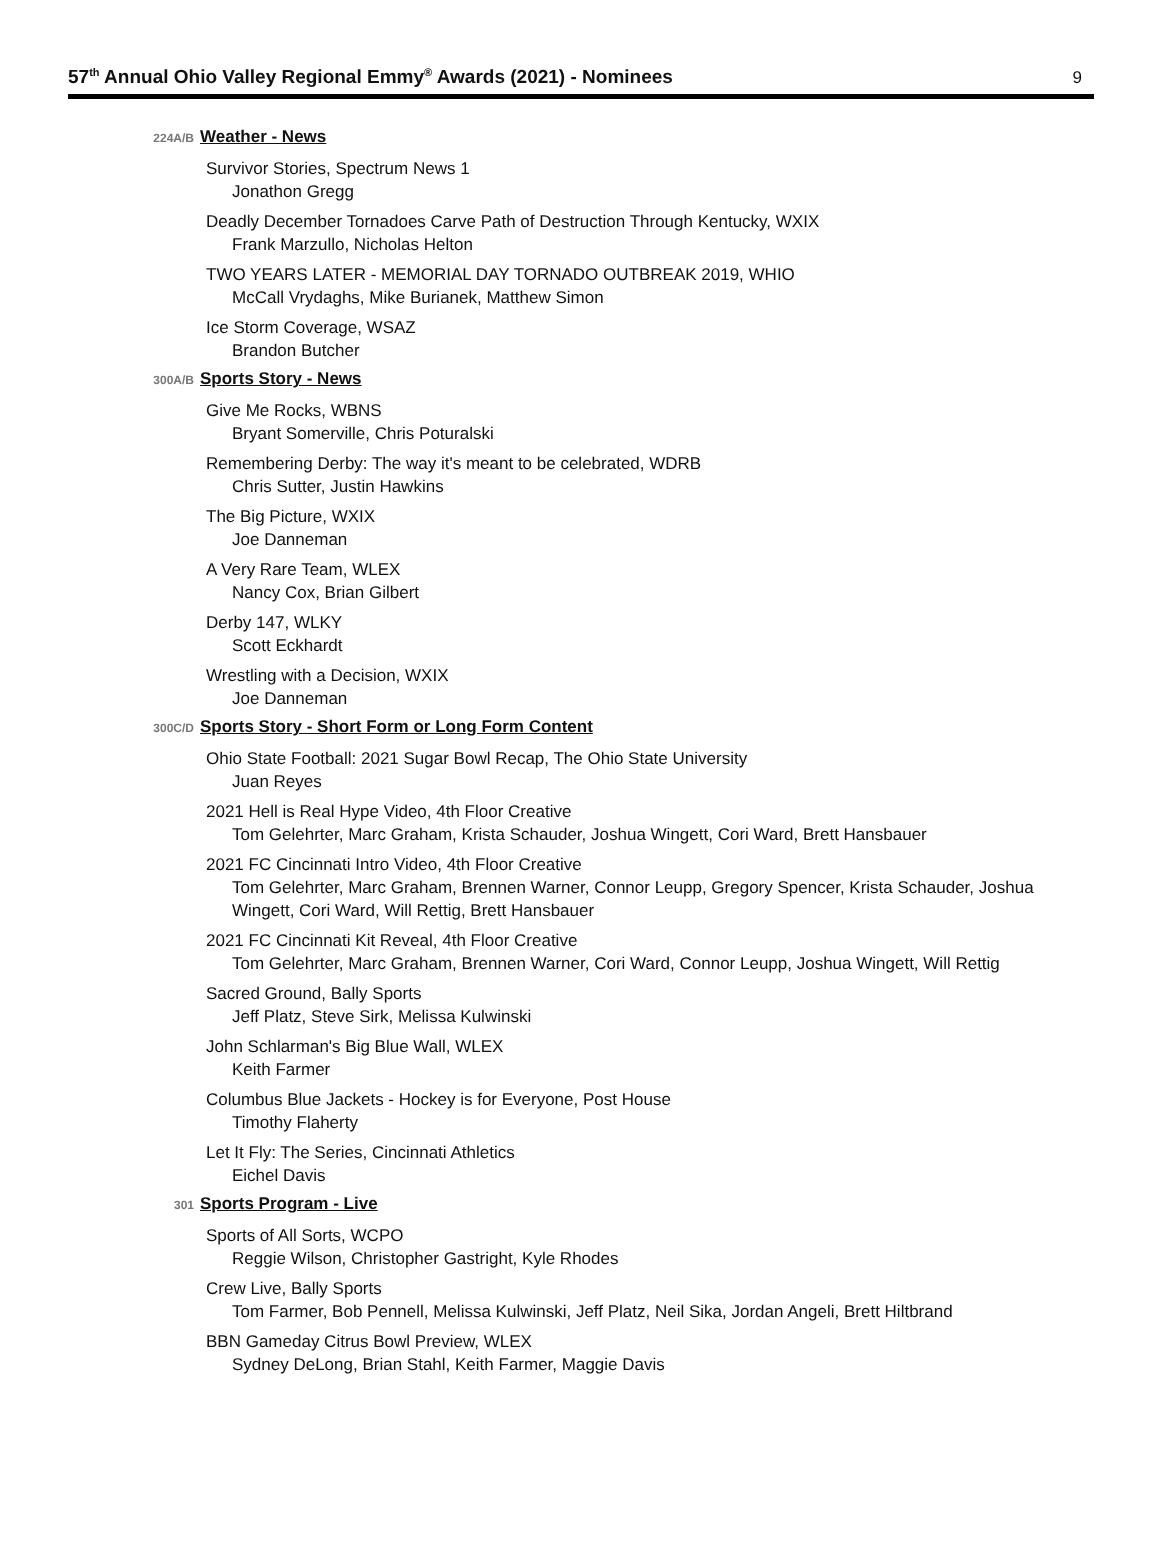57<sup>th</sup> Annual Ohio Valley Regional Emmy<sup>®</sup> Awards (2021) - Nominees
9
224A/B
Weather - News
Survivor Stories, Spectrum News 1
Jonathon Gregg
Deadly December Tornadoes Carve Path of Destruction Through Kentucky, WXIX
Frank Marzullo, Nicholas Helton
TWO YEARS LATER - MEMORIAL DAY TORNADO OUTBREAK 2019, WHIO
McCall Vrydaghs, Mike Burianek, Matthew Simon
Ice Storm Coverage, WSAZ
Brandon Butcher
300A/B
Sports Story - News
Give Me Rocks, WBNS
Bryant Somerville, Chris Poturalski
Remembering Derby: The way it's meant to be celebrated, WDRB
Chris Sutter, Justin Hawkins
The Big Picture, WXIX
Joe Danneman
A Very Rare Team, WLEX
Nancy Cox, Brian Gilbert
Derby 147, WLKY
Scott Eckhardt
Wrestling with a Decision, WXIX
Joe Danneman
300C/D
Sports Story - Short Form or Long Form Content
Ohio State Football: 2021 Sugar Bowl Recap, The Ohio State University
Juan Reyes
2021 Hell is Real Hype Video, 4th Floor Creative
Tom Gelehrter, Marc Graham, Krista Schauder, Joshua Wingett, Cori Ward, Brett Hansbauer
2021 FC Cincinnati Intro Video, 4th Floor Creative
Tom Gelehrter, Marc Graham, Brennen Warner, Connor Leupp, Gregory Spencer, Krista Schauder, Joshua Wingett, Cori Ward, Will Rettig, Brett Hansbauer
2021 FC Cincinnati Kit Reveal, 4th Floor Creative
Tom Gelehrter, Marc Graham, Brennen Warner, Cori Ward, Connor Leupp, Joshua Wingett, Will Rettig
Sacred Ground, Bally Sports
Jeff Platz, Steve Sirk, Melissa Kulwinski
John Schlarman's Big Blue Wall, WLEX
Keith Farmer
Columbus Blue Jackets - Hockey is for Everyone, Post House
Timothy Flaherty
Let It Fly: The Series, Cincinnati Athletics
Eichel Davis
301
Sports Program - Live
Sports of All Sorts, WCPO
Reggie Wilson, Christopher Gastright, Kyle Rhodes
Crew Live, Bally Sports
Tom Farmer, Bob Pennell, Melissa Kulwinski, Jeff Platz, Neil Sika, Jordan Angeli, Brett Hiltbrand
BBN Gameday Citrus Bowl Preview, WLEX
Sydney DeLong, Brian Stahl, Keith Farmer, Maggie Davis